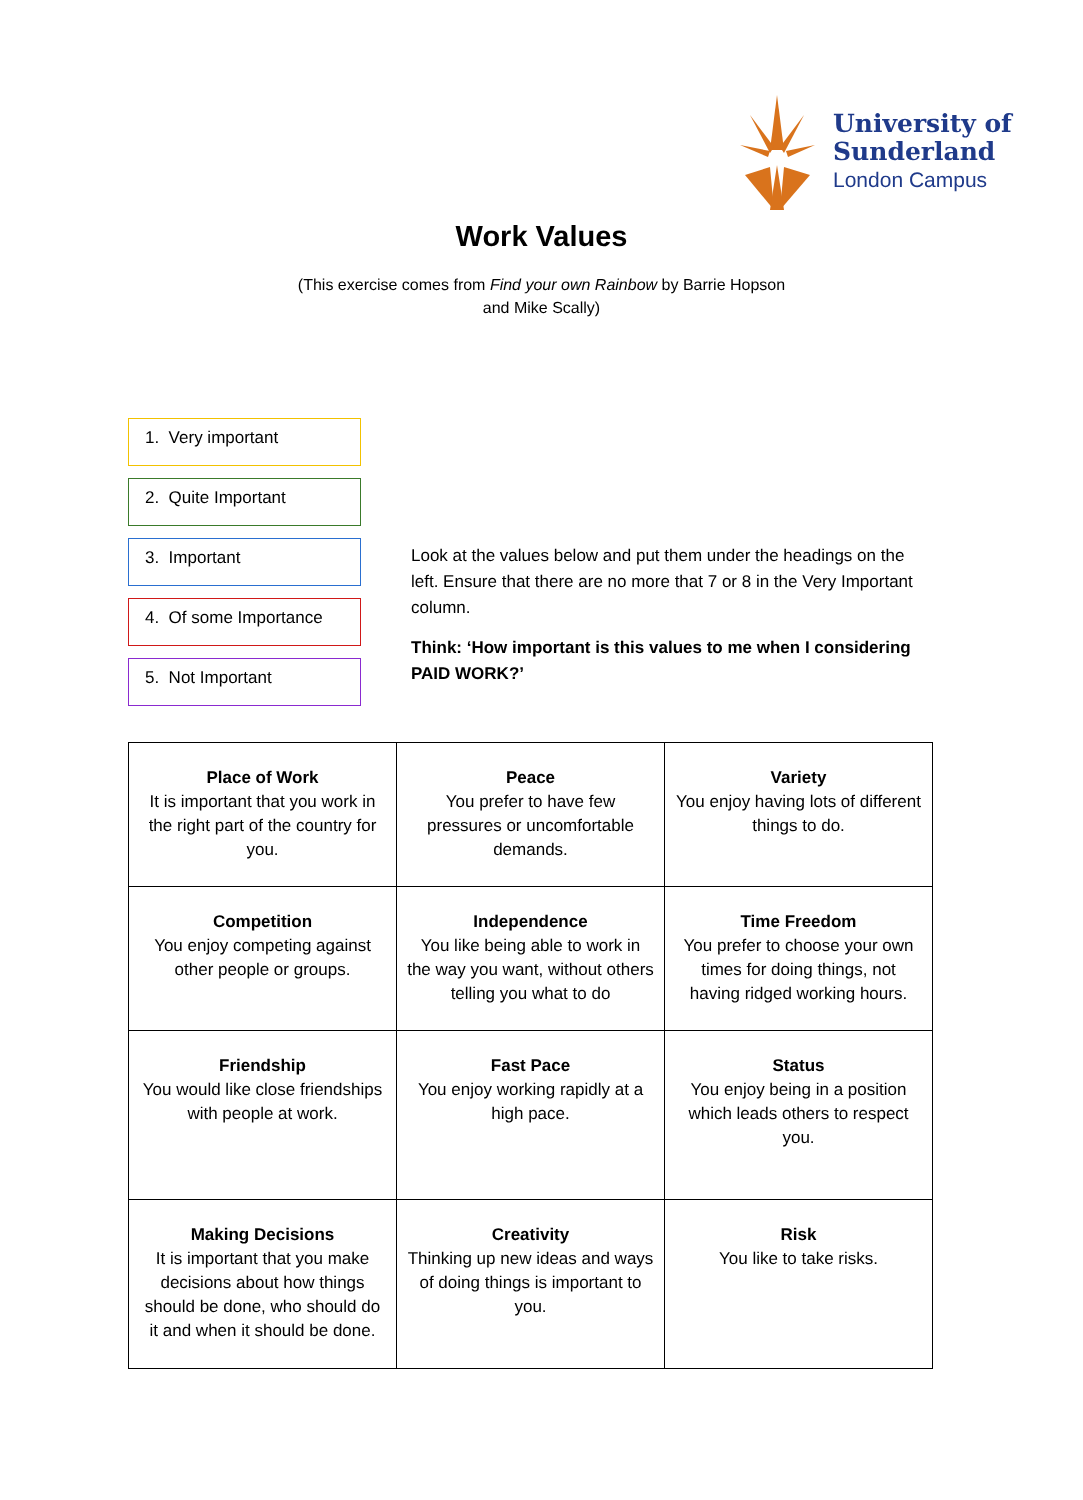University of
Sunderland
London Campus
Work Values
(This exercise comes from Find your own Rainbow by Barrie Hopson
and Mike Scally)
1. Very important
2. Quite Important
3. Important
4. Of some Importance
5. Not Important
Look at the values below and put them under the headings on the left. Ensure that there are no more that 7 or 8 in the Very Important column.
Think: ‘How important is this values to me when I considering PAID WORK?’
| Place of Work It is important that you work in the right part of the country for you. | Peace You prefer to have few pressures or uncomfortable demands. | Variety You enjoy having lots of different things to do. |
| Competition You enjoy competing against other people or groups. | Independence You like being able to work in the way you want, without others telling you what to do | Time Freedom You prefer to choose your own times for doing things, not having ridged working hours. |
| Friendship You would like close friendships with people at work. | Fast Pace You enjoy working rapidly at a high pace. | Status You enjoy being in a position which leads others to respect you. |
| Making Decisions It is important that you make decisions about how things should be done, who should do it and when it should be done. | Creativity Thinking up new ideas and ways of doing things is important to you. | Risk You like to take risks. |